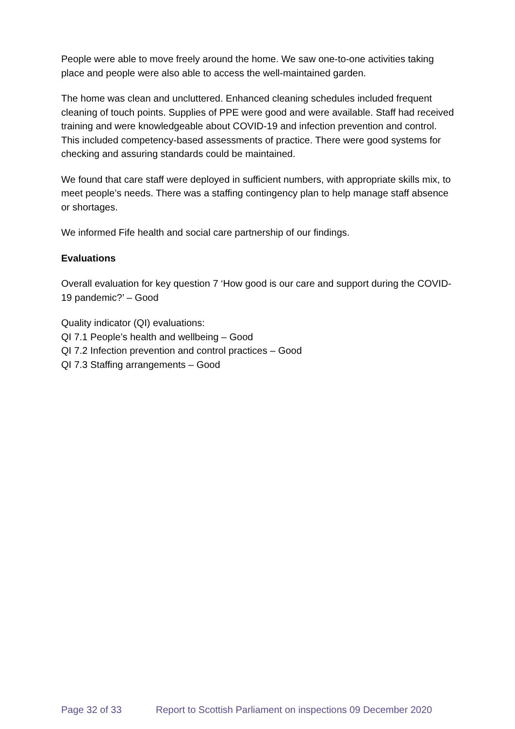People were able to move freely around the home. We saw one-to-one activities taking place and people were also able to access the well-maintained garden.
The home was clean and uncluttered. Enhanced cleaning schedules included frequent cleaning of touch points. Supplies of PPE were good and were available. Staff had received training and were knowledgeable about COVID-19 and infection prevention and control. This included competency-based assessments of practice. There were good systems for checking and assuring standards could be maintained.
We found that care staff were deployed in sufficient numbers, with appropriate skills mix, to meet people’s needs. There was a staffing contingency plan to help manage staff absence or shortages.
We informed Fife health and social care partnership of our findings.
Evaluations
Overall evaluation for key question 7 ‘How good is our care and support during the COVID-19 pandemic?’ – Good
Quality indicator (QI) evaluations:
QI 7.1 People’s health and wellbeing – Good
QI 7.2 Infection prevention and control practices – Good
QI 7.3 Staffing arrangements – Good
Page 32 of 33 Report to Scottish Parliament on inspections 09 December 2020